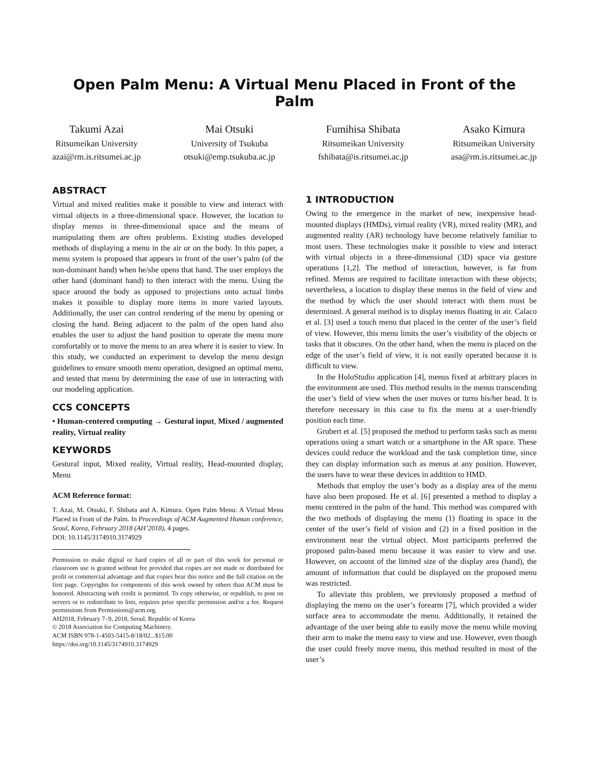Open Palm Menu: A Virtual Menu Placed in Front of the Palm
Takumi Azai
Ritsumeikan University
azai@rm.is.ritsumei.ac.jp
Mai Otsuki
University of Tsukuba
otsuki@emp.tsukuba.ac.jp
Fumihisa Shibata
Ritsumeikan University
fshibata@is.ritsumei.ac.jp
Asako Kimura
Ritsumeikan University
asa@rm.is.ritsumei.ac.jp
ABSTRACT
Virtual and mixed realities make it possible to view and interact with virtual objects in a three-dimensional space. However, the location to display menus in three-dimensional space and the means of manipulating them are often problems. Existing studies developed methods of displaying a menu in the air or on the body. In this paper, a menu system is proposed that appears in front of the user’s palm (of the non-dominant hand) when he/she opens that hand. The user employs the other hand (dominant hand) to then interact with the menu. Using the space around the body as opposed to projections onto actual limbs makes it possible to display more items in more varied layouts. Additionally, the user can control rendering of the menu by opening or closing the hand. Being adjacent to the palm of the open hand also enables the user to adjust the hand position to operate the menu more comfortably or to move the menu to an area where it is easier to view. In this study, we conducted an experiment to develop the menu design guidelines to ensure smooth menu operation, designed an optimal menu, and tested that menu by determining the ease of use in interacting with our modeling application.
CCS CONCEPTS
• Human-centered computing → Gestural input, Mixed / augmented reality, Virtual reality
KEYWORDS
Gestural input, Mixed reality, Virtual reality, Head-mounted display, Menu
ACM Reference format:
T. Azai, M. Otsuki, F. Shibata and A. Kimura. Open Palm Menu: A Virtual Menu Placed in Front of the Palm. In Proceedings of ACM Augmented Human conference, Seoul, Korea, February 2018 (AH’2018), 4 pages.
DOI: 10.1145/3174910.3174929
Permission to make digital or hard copies of all or part of this work for personal or classroom use is granted without fee provided that copies are not made or distributed for profit or commercial advantage and that copies bear this notice and the full citation on the first page. Copyrights for components of this work owned by others than ACM must be honored. Abstracting with credit is permitted. To copy otherwise, or republish, to post on servers or to redistribute to lists, requires prior specific permission and/or a fee. Request permissions from Permissions@acm.org.
AH2018, February 7–9, 2018, Seoul, Republic of Korea
© 2018 Association for Computing Machinery.
ACM ISBN 978-1-4503-5415-8/18/02...$15.00
https://doi.org/10.1145/3174910.3174929
1 INTRODUCTION
Owing to the emergence in the market of new, inexpensive head-mounted displays (HMDs), virtual reality (VR), mixed reality (MR), and augmented reality (AR) technology have become relatively familiar to most users. These technologies make it possible to view and interact with virtual objects in a three-dimensional (3D) space via gesture operations [1,2]. The method of interaction, however, is far from refined. Menus are required to facilitate interaction with these objects; nevertheless, a location to display these menus in the field of view and the method by which the user should interact with them must be determined. A general method is to display menus floating in air. Calaco et al. [3] used a touch menu that placed in the center of the user’s field of view. However, this menu limits the user’s visibility of the objects or tasks that it obscures. On the other hand, when the menu is placed on the edge of the user’s field of view, it is not easily operated because it is difficult to view.
In the HoloStudio application [4], menus fixed at arbitrary places in the environment are used. This method results in the menus transcending the user’s field of view when the user moves or turns his/her head. It is therefore necessary in this case to fix the menu at a user-friendly position each time.
Grubert et al. [5] proposed the method to perform tasks such as menu operations using a smart watch or a smartphone in the AR space. These devices could reduce the workload and the task completion time, since they can display information such as menus at any position. However, the users have to wear these devices in addition to HMD.
Methods that employ the user’s body as a display area of the menu have also been proposed. He et al. [6] presented a method to display a menu centered in the palm of the hand. This method was compared with the two methods of displaying the menu (1) floating in space in the center of the user’s field of vision and (2) in a fixed position in the environment near the virtual object. Most participants preferred the proposed palm-based menu because it was easier to view and use. However, on account of the limited size of the display area (hand), the amount of information that could be displayed on the proposed menu was restricted.
To alleviate this problem, we previously proposed a method of displaying the menu on the user’s forearm [7], which provided a wider surface area to accommodate the menu. Additionally, it retained the advantage of the user being able to easily move the menu while moving their arm to make the menu easy to view and use. However, even though the user could freely move menu, this method resulted in most of the user’s